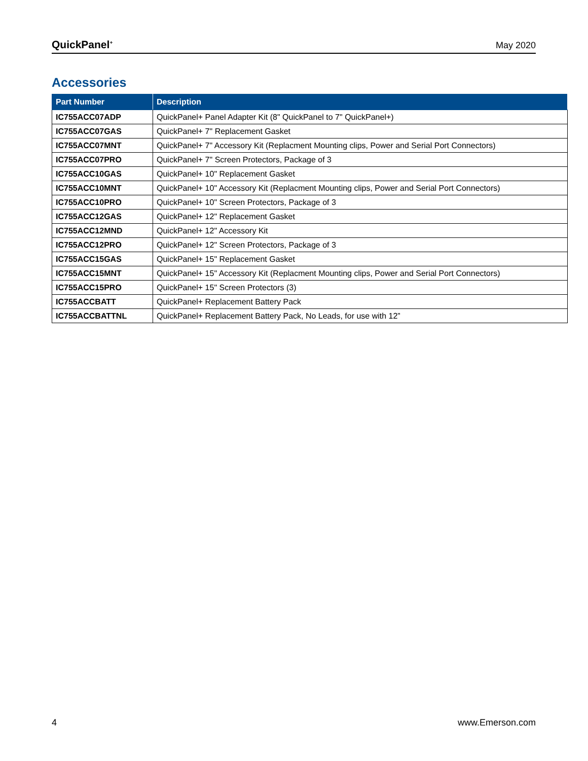QuickPanel<sup>+</sup> May 2020
Accessories
| Part Number | Description |
| --- | --- |
| IC755ACC07ADP | QuickPanel+ Panel Adapter Kit (8" QuickPanel to 7" QuickPanel+) |
| IC755ACC07GAS | QuickPanel+ 7" Replacement Gasket |
| IC755ACC07MNT | QuickPanel+ 7" Accessory Kit (Replacment Mounting clips, Power and Serial Port Connectors) |
| IC755ACC07PRO | QuickPanel+ 7" Screen Protectors, Package of 3 |
| IC755ACC10GAS | QuickPanel+ 10" Replacement Gasket |
| IC755ACC10MNT | QuickPanel+ 10" Accessory Kit (Replacment Mounting clips, Power and Serial Port Connectors) |
| IC755ACC10PRO | QuickPanel+ 10" Screen Protectors, Package of 3 |
| IC755ACC12GAS | QuickPanel+ 12" Replacement Gasket |
| IC755ACC12MND | QuickPanel+ 12" Accessory Kit |
| IC755ACC12PRO | QuickPanel+ 12" Screen Protectors, Package of 3 |
| IC755ACC15GAS | QuickPanel+ 15" Replacement Gasket |
| IC755ACC15MNT | QuickPanel+ 15" Accessory Kit (Replacment Mounting clips, Power and Serial Port Connectors) |
| IC755ACC15PRO | QuickPanel+ 15" Screen Protectors (3) |
| IC755ACCBATT | QuickPanel+ Replacement Battery Pack |
| IC755ACCBATTNL | QuickPanel+ Replacement Battery Pack, No Leads, for use with 12” |
4 www.Emerson.com